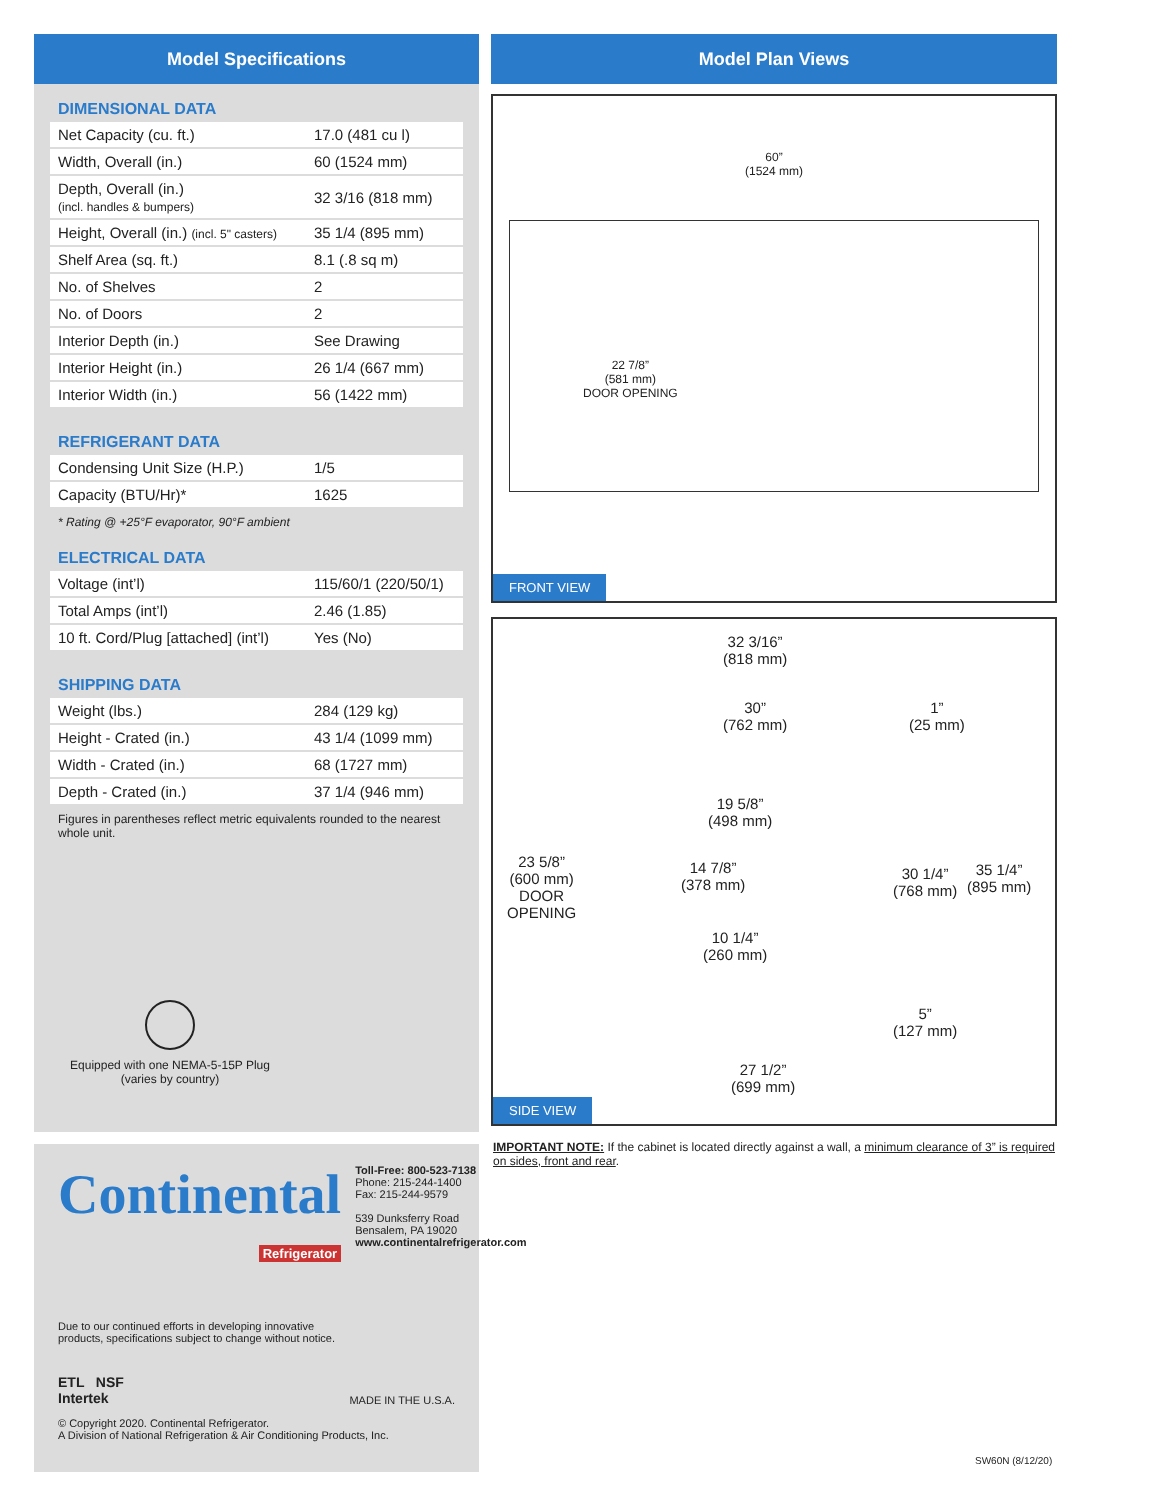Model Specifications
DIMENSIONAL DATA
| Net Capacity (cu. ft.) | 17.0 (481 cu l) |
| Width, Overall (in.) | 60 (1524 mm) |
| Depth, Overall (in.) (incl. handles & bumpers) | 32 3/16 (818 mm) |
| Height, Overall (in.) (incl. 5" casters) | 35 1/4 (895 mm) |
| Shelf Area (sq. ft.) | 8.1 (.8 sq m) |
| No. of Shelves | 2 |
| No. of Doors | 2 |
| Interior Depth (in.) | See Drawing |
| Interior Height (in.) | 26 1/4 (667 mm) |
| Interior Width (in.) | 56 (1422 mm) |
REFRIGERANT DATA
| Condensing Unit Size (H.P.) | 1/5 |
| Capacity (BTU/Hr)* | 1625 |
* Rating @ +25°F evaporator, 90°F ambient
ELECTRICAL DATA
| Voltage (int’l) | 115/60/1 (220/50/1) |
| Total Amps (int’l) | 2.46 (1.85) |
| 10 ft. Cord/Plug [attached] (int’l) | Yes (No) |
SHIPPING DATA
| Weight (lbs.) | 284 (129 kg) |
| Height - Crated (in.) | 43 1/4 (1099 mm) |
| Width - Crated (in.) | 68 (1727 mm) |
| Depth - Crated (in.) | 37 1/4 (946 mm) |
Figures in parentheses reflect metric equivalents rounded to the nearest whole unit.
Equipped with one NEMA-5-15P Plug
(varies by country)
Continental
Refrigerator
Toll-Free: 800-523-7138
Phone: 215-244-1400
Fax: 215-244-9579
539 Dunksferry Road
Bensalem, PA 19020
www.continentalrefrigerator.com
Due to our continued efforts in developing innovative
products, specifications subject to change without notice.
ETL NSF
Intertek
MADE IN THE U.S.A.
© Copyright 2020. Continental Refrigerator.
A Division of National Refrigeration & Air Conditioning Products, Inc.
Model Plan Views
60”
(1524 mm)
22 7/8”
(581 mm)
DOOR OPENING
FRONT VIEW
32 3/16”
(818 mm)
30”
(762 mm)
1”
(25 mm)
19 5/8”
(498 mm)
23 5/8”
(600 mm)
DOOR
OPENING
14 7/8”
(378 mm)
30 1/4”
(768 mm)
35 1/4”
(895 mm)
10 1/4”
(260 mm)
5”
(127 mm)
27 1/2”
(699 mm)
SIDE VIEW
IMPORTANT NOTE: If the cabinet is located directly against a wall, a minimum clearance of 3” is required on sides, front and rear.
SW60N (8/12/20)